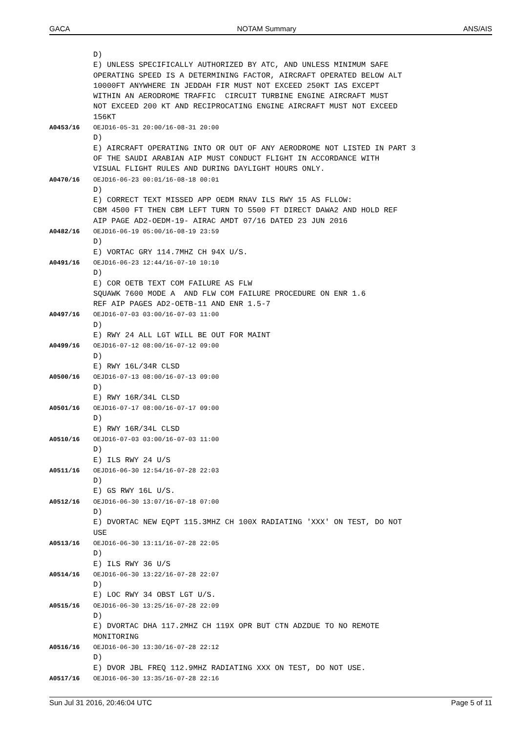GACA NOTAM Summary ANS/AIS
D) E) UNLESS SPECIFICALLY AUTHORIZED BY ATC, AND UNLESS MINIMUM SAFE OPERATING SPEED IS A DETERMINING FACTOR, AIRCRAFT OPERATED BELOW ALT 10000FT ANYWHERE IN JEDDAH FIR MUST NOT EXCEED 250KT IAS EXCEPT WITHIN AN AERODROME TRAFFIC CIRCUIT TURBINE ENGINE AIRCRAFT MUST NOT EXCEED 200 KT AND RECIPROCATING ENGINE AIRCRAFT MUST NOT EXCEED 156KT
A0453/16 OEJD16-05-31 20:00/16-08-31 20:00 D) E) AIRCRAFT OPERATING INTO OR OUT OF ANY AERODROME NOT LISTED IN PART 3 OF THE SAUDI ARABIAN AIP MUST CONDUCT FLIGHT IN ACCORDANCE WITH VISUAL FLIGHT RULES AND DURING DAYLIGHT HOURS ONLY.
A0470/16 OEJD16-06-23 00:01/16-08-18 00:01 D) E) CORRECT TEXT MISSED APP OEDM RNAV ILS RWY 15 AS FLLOW: CBM 4500 FT THEN CBM LEFT TURN TO 5500 FT DIRECT DAWA2 AND HOLD REF AIP PAGE AD2-OEDM-19- AIRAC AMDT 07/16 DATED 23 JUN 2016
A0482/16 OEJD16-06-19 05:00/16-08-19 23:59 D) E) VORTAC GRY 114.7MHZ CH 94X U/S.
A0491/16 OEJD16-06-23 12:44/16-07-10 10:10 D) E) COR OETB TEXT COM FAILURE AS FLW SQUAWK 7600 MODE A AND FLW COM FAILURE PROCEDURE ON ENR 1.6 REF AIP PAGES AD2-OETB-11 AND ENR 1.5-7
A0497/16 OEJD16-07-03 03:00/16-07-03 11:00 D) E) RWY 24 ALL LGT WILL BE OUT FOR MAINT
A0499/16 OEJD16-07-12 08:00/16-07-12 09:00 D) E) RWY 16L/34R CLSD
A0500/16 OEJD16-07-13 08:00/16-07-13 09:00 D) E) RWY 16R/34L CLSD
A0501/16 OEJD16-07-17 08:00/16-07-17 09:00 D) E) RWY 16R/34L CLSD
A0510/16 OEJD16-07-03 03:00/16-07-03 11:00 D) E) ILS RWY 24 U/S
A0511/16 OEJD16-06-30 12:54/16-07-28 22:03 D) E) GS RWY 16L U/S.
A0512/16 OEJD16-06-30 13:07/16-07-18 07:00 D) E) DVORTAC NEW EQPT 115.3MHZ CH 100X RADIATING 'XXX' ON TEST, DO NOT USE
A0513/16 OEJD16-06-30 13:11/16-07-28 22:05 D) E) ILS RWY 36 U/S
A0514/16 OEJD16-06-30 13:22/16-07-28 22:07 D) E) LOC RWY 34 OBST LGT U/S.
A0515/16 OEJD16-06-30 13:25/16-07-28 22:09 D) E) DVORTAC DHA 117.2MHZ CH 119X OPR BUT CTN ADZDUE TO NO REMOTE MONITORING
A0516/16 OEJD16-06-30 13:30/16-07-28 22:12 D) E) DVOR JBL FREQ 112.9MHZ RADIATING XXX ON TEST, DO NOT USE.
A0517/16 OEJD16-06-30 13:35/16-07-28 22:16
Sun Jul 31 2016, 20:46:04 UTC Page 5 of 11